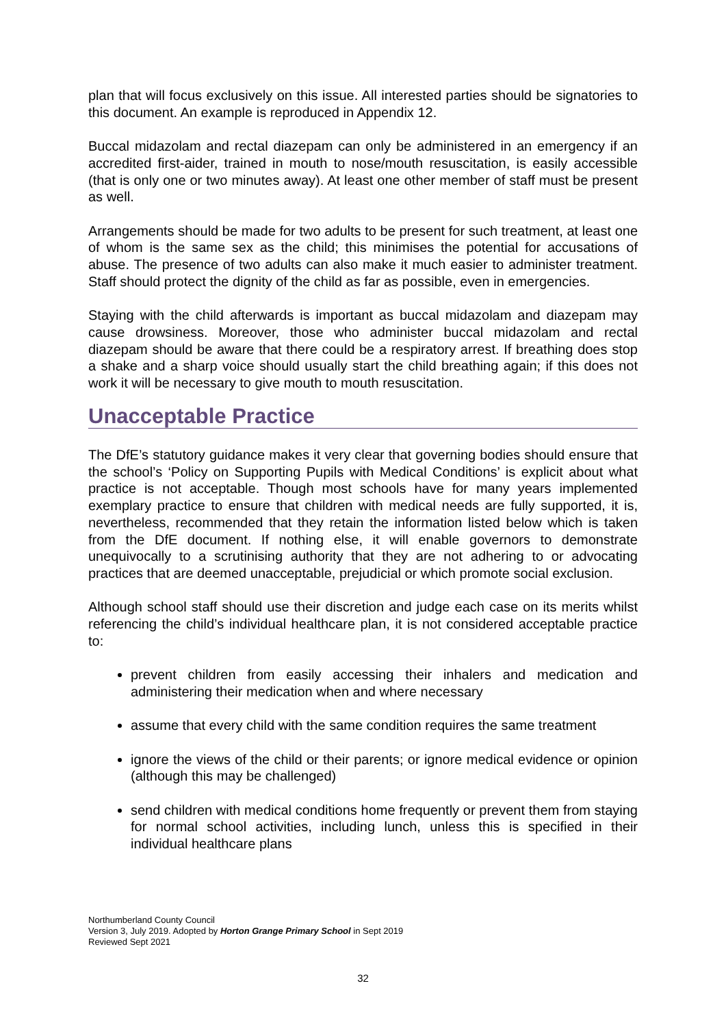plan that will focus exclusively on this issue. All interested parties should be signatories to this document. An example is reproduced in Appendix 12.
Buccal midazolam and rectal diazepam can only be administered in an emergency if an accredited first-aider, trained in mouth to nose/mouth resuscitation, is easily accessible (that is only one or two minutes away). At least one other member of staff must be present as well.
Arrangements should be made for two adults to be present for such treatment, at least one of whom is the same sex as the child; this minimises the potential for accusations of abuse. The presence of two adults can also make it much easier to administer treatment. Staff should protect the dignity of the child as far as possible, even in emergencies.
Staying with the child afterwards is important as buccal midazolam and diazepam may cause drowsiness. Moreover, those who administer buccal midazolam and rectal diazepam should be aware that there could be a respiratory arrest. If breathing does stop a shake and a sharp voice should usually start the child breathing again; if this does not work it will be necessary to give mouth to mouth resuscitation.
Unacceptable Practice
The DfE’s statutory guidance makes it very clear that governing bodies should ensure that the school’s ‘Policy on Supporting Pupils with Medical Conditions’ is explicit about what practice is not acceptable. Though most schools have for many years implemented exemplary practice to ensure that children with medical needs are fully supported, it is, nevertheless, recommended that they retain the information listed below which is taken from the DfE document. If nothing else, it will enable governors to demonstrate unequivocally to a scrutinising authority that they are not adhering to or advocating practices that are deemed unacceptable, prejudicial or which promote social exclusion.
Although school staff should use their discretion and judge each case on its merits whilst referencing the child’s individual healthcare plan, it is not considered acceptable practice to:
prevent children from easily accessing their inhalers and medication and administering their medication when and where necessary
assume that every child with the same condition requires the same treatment
ignore the views of the child or their parents; or ignore medical evidence or opinion (although this may be challenged)
send children with medical conditions home frequently or prevent them from staying for normal school activities, including lunch, unless this is specified in their individual healthcare plans
Northumberland County Council
Version 3, July 2019. Adopted by Horton Grange Primary School in Sept 2019
Reviewed Sept 2021
32